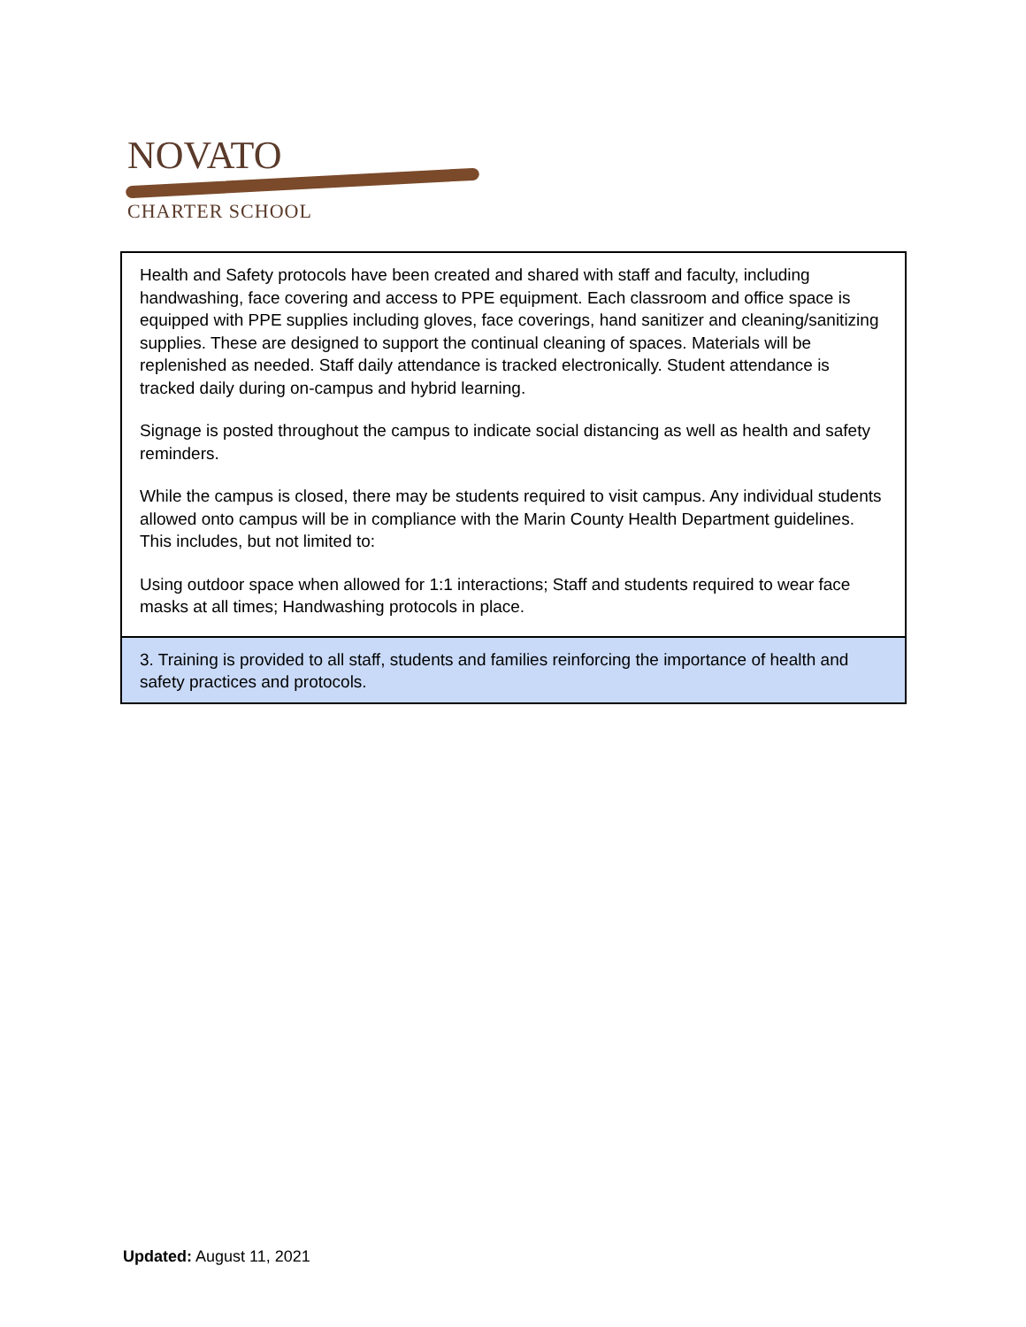NOVATO
CHARTER SCHOOL
| Health and Safety protocols have been created and shared with staff and faculty, including handwashing, face covering and access to PPE equipment. Each classroom and office space is equipped with PPE supplies including gloves, face coverings, hand sanitizer and cleaning/sanitizing supplies. These are designed to support the continual cleaning of spaces. Materials will be replenished as needed. Staff daily attendance is tracked electronically. Student attendance is tracked daily during on-campus and hybrid learning. Signage is posted throughout the campus to indicate social distancing as well as health and safety reminders. While the campus is closed, there may be students required to visit campus. Any individual students allowed onto campus will be in compliance with the Marin County Health Department guidelines. This includes, but not limited to: Using outdoor space when allowed for 1:1 interactions; Staff and students required to wear face masks at all times; Handwashing protocols in place. |
| 3. Training is provided to all staff, students and families reinforcing the importance of health and safety practices and protocols. |
Updated: August 11, 2021